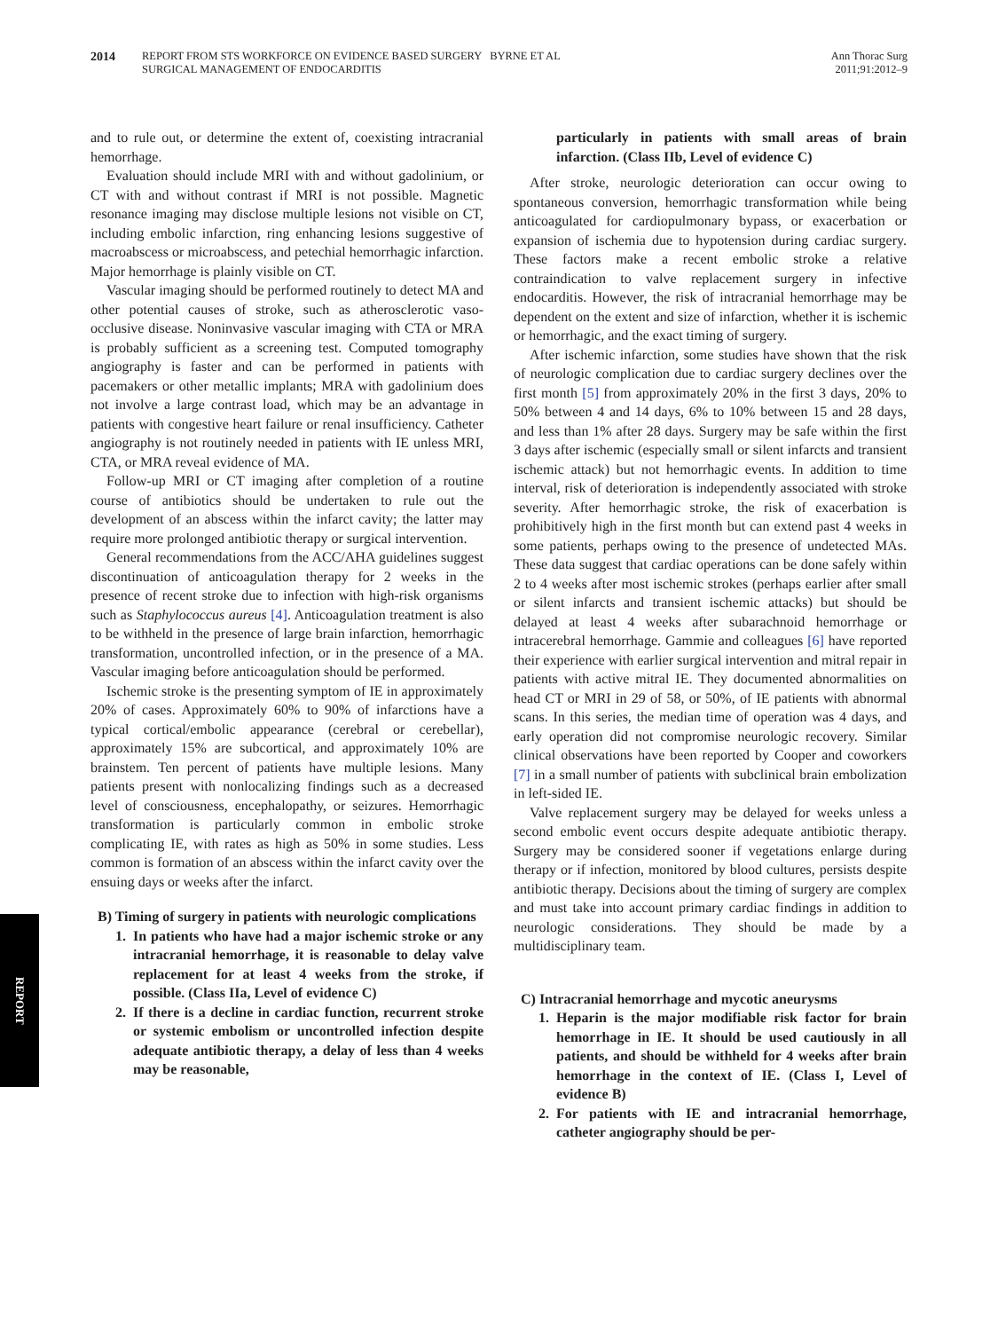2014 REPORT FROM STS WORKFORCE ON EVIDENCE BASED SURGERY BYRNE ET AL
SURGICAL MANAGEMENT OF ENDOCARDITIS
Ann Thorac Surg
2011;91:2012–9
and to rule out, or determine the extent of, coexisting intracranial hemorrhage.
Evaluation should include MRI with and without gadolinium, or CT with and without contrast if MRI is not possible. Magnetic resonance imaging may disclose multiple lesions not visible on CT, including embolic infarction, ring enhancing lesions suggestive of macroabscess or microabscess, and petechial hemorrhagic infarction. Major hemorrhage is plainly visible on CT.
Vascular imaging should be performed routinely to detect MA and other potential causes of stroke, such as atherosclerotic vaso-occlusive disease. Noninvasive vascular imaging with CTA or MRA is probably sufficient as a screening test. Computed tomography angiography is faster and can be performed in patients with pacemakers or other metallic implants; MRA with gadolinium does not involve a large contrast load, which may be an advantage in patients with congestive heart failure or renal insufficiency. Catheter angiography is not routinely needed in patients with IE unless MRI, CTA, or MRA reveal evidence of MA.
Follow-up MRI or CT imaging after completion of a routine course of antibiotics should be undertaken to rule out the development of an abscess within the infarct cavity; the latter may require more prolonged antibiotic therapy or surgical intervention.
General recommendations from the ACC/AHA guidelines suggest discontinuation of anticoagulation therapy for 2 weeks in the presence of recent stroke due to infection with high-risk organisms such as Staphylococcus aureus [4]. Anticoagulation treatment is also to be withheld in the presence of large brain infarction, hemorrhagic transformation, uncontrolled infection, or in the presence of a MA. Vascular imaging before anticoagulation should be performed.
Ischemic stroke is the presenting symptom of IE in approximately 20% of cases. Approximately 60% to 90% of infarctions have a typical cortical/embolic appearance (cerebral or cerebellar), approximately 15% are subcortical, and approximately 10% are brainstem. Ten percent of patients have multiple lesions. Many patients present with nonlocalizing findings such as a decreased level of consciousness, encephalopathy, or seizures. Hemorrhagic transformation is particularly common in embolic stroke complicating IE, with rates as high as 50% in some studies. Less common is formation of an abscess within the infarct cavity over the ensuing days or weeks after the infarct.
B) Timing of surgery in patients with neurologic complications
1. In patients who have had a major ischemic stroke or any intracranial hemorrhage, it is reasonable to delay valve replacement for at least 4 weeks from the stroke, if possible. (Class IIa, Level of evidence C)
2. If there is a decline in cardiac function, recurrent stroke or systemic embolism or uncontrolled infection despite adequate antibiotic therapy, a delay of less than 4 weeks may be reasonable,
particularly in patients with small areas of brain infarction. (Class IIb, Level of evidence C)
After stroke, neurologic deterioration can occur owing to spontaneous conversion, hemorrhagic transformation while being anticoagulated for cardiopulmonary bypass, or exacerbation or expansion of ischemia due to hypotension during cardiac surgery. These factors make a recent embolic stroke a relative contraindication to valve replacement surgery in infective endocarditis. However, the risk of intracranial hemorrhage may be dependent on the extent and size of infarction, whether it is ischemic or hemorrhagic, and the exact timing of surgery.
After ischemic infarction, some studies have shown that the risk of neurologic complication due to cardiac surgery declines over the first month [5] from approximately 20% in the first 3 days, 20% to 50% between 4 and 14 days, 6% to 10% between 15 and 28 days, and less than 1% after 28 days. Surgery may be safe within the first 3 days after ischemic (especially small or silent infarcts and transient ischemic attack) but not hemorrhagic events. In addition to time interval, risk of deterioration is independently associated with stroke severity. After hemorrhagic stroke, the risk of exacerbation is prohibitively high in the first month but can extend past 4 weeks in some patients, perhaps owing to the presence of undetected MAs. These data suggest that cardiac operations can be done safely within 2 to 4 weeks after most ischemic strokes (perhaps earlier after small or silent infarcts and transient ischemic attacks) but should be delayed at least 4 weeks after subarachnoid hemorrhage or intracerebral hemorrhage. Gammie and colleagues [6] have reported their experience with earlier surgical intervention and mitral repair in patients with active mitral IE. They documented abnormalities on head CT or MRI in 29 of 58, or 50%, of IE patients with abnormal scans. In this series, the median time of operation was 4 days, and early operation did not compromise neurologic recovery. Similar clinical observations have been reported by Cooper and coworkers [7] in a small number of patients with subclinical brain embolization in left-sided IE.
Valve replacement surgery may be delayed for weeks unless a second embolic event occurs despite adequate antibiotic therapy. Surgery may be considered sooner if vegetations enlarge during therapy or if infection, monitored by blood cultures, persists despite antibiotic therapy. Decisions about the timing of surgery are complex and must take into account primary cardiac findings in addition to neurologic considerations. They should be made by a multidisciplinary team.
C) Intracranial hemorrhage and mycotic aneurysms
1. Heparin is the major modifiable risk factor for brain hemorrhage in IE. It should be used cautiously in all patients, and should be withheld for 4 weeks after brain hemorrhage in the context of IE. (Class I, Level of evidence B)
2. For patients with IE and intracranial hemorrhage, catheter angiography should be per-
REPORT